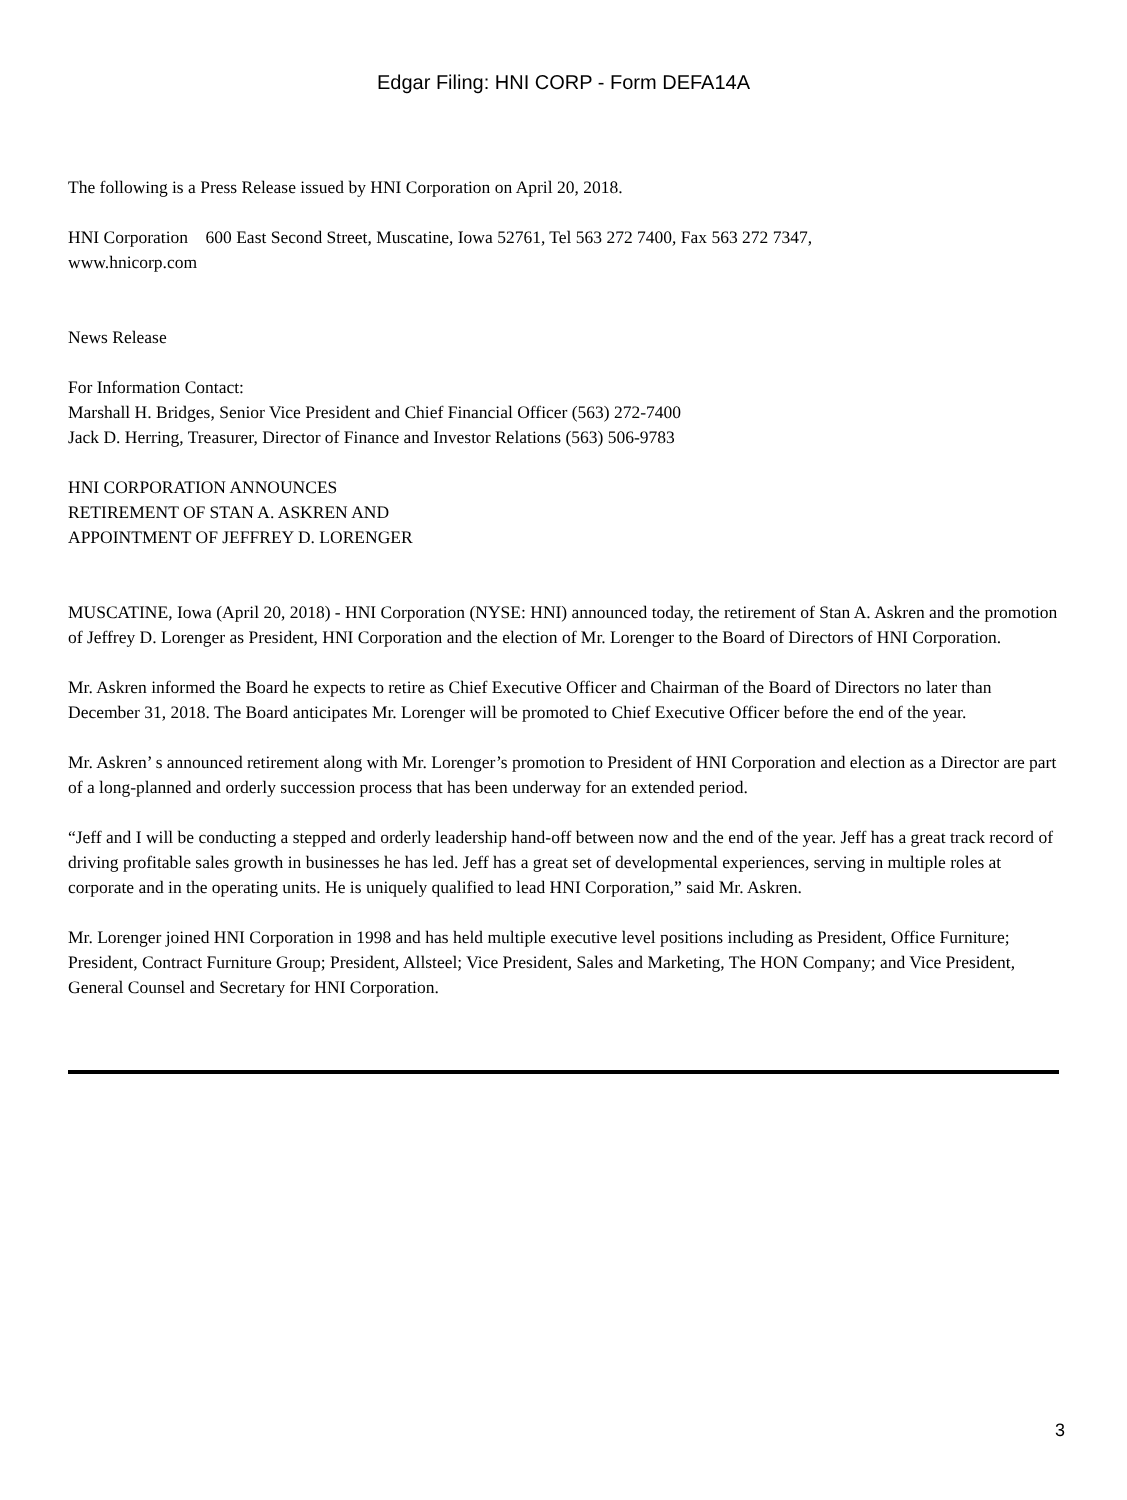Edgar Filing: HNI CORP - Form DEFA14A
The following is a Press Release issued by HNI Corporation on April 20, 2018.
HNI Corporation 600 East Second Street, Muscatine, Iowa 52761, Tel 563 272 7400, Fax 563 272 7347,
www.hnicorp.com
News Release
For Information Contact:
Marshall H. Bridges, Senior Vice President and Chief Financial Officer (563) 272-7400
Jack D. Herring, Treasurer, Director of Finance and Investor Relations (563) 506-9783
HNI CORPORATION ANNOUNCES
RETIREMENT OF STAN A. ASKREN AND
APPOINTMENT OF JEFFREY D. LORENGER
MUSCATINE, Iowa (April 20, 2018) - HNI Corporation (NYSE: HNI) announced today, the retirement of Stan A. Askren and the promotion of Jeffrey D. Lorenger as President, HNI Corporation and the election of Mr. Lorenger to the Board of Directors of HNI Corporation.
Mr. Askren informed the Board he expects to retire as Chief Executive Officer and Chairman of the Board of Directors no later than December 31, 2018. The Board anticipates Mr. Lorenger will be promoted to Chief Executive Officer before the end of the year.
Mr. Askren’ s announced retirement along with Mr. Lorenger’s promotion to President of HNI Corporation and election as a Director are part of a long-planned and orderly succession process that has been underway for an extended period.
“Jeff and I will be conducting a stepped and orderly leadership hand-off between now and the end of the year. Jeff has a great track record of driving profitable sales growth in businesses he has led. Jeff has a great set of developmental experiences, serving in multiple roles at corporate and in the operating units. He is uniquely qualified to lead HNI Corporation,” said Mr. Askren.
Mr. Lorenger joined HNI Corporation in 1998 and has held multiple executive level positions including as President, Office Furniture; President, Contract Furniture Group; President, Allsteel; Vice President, Sales and Marketing, The HON Company; and Vice President, General Counsel and Secretary for HNI Corporation.
3